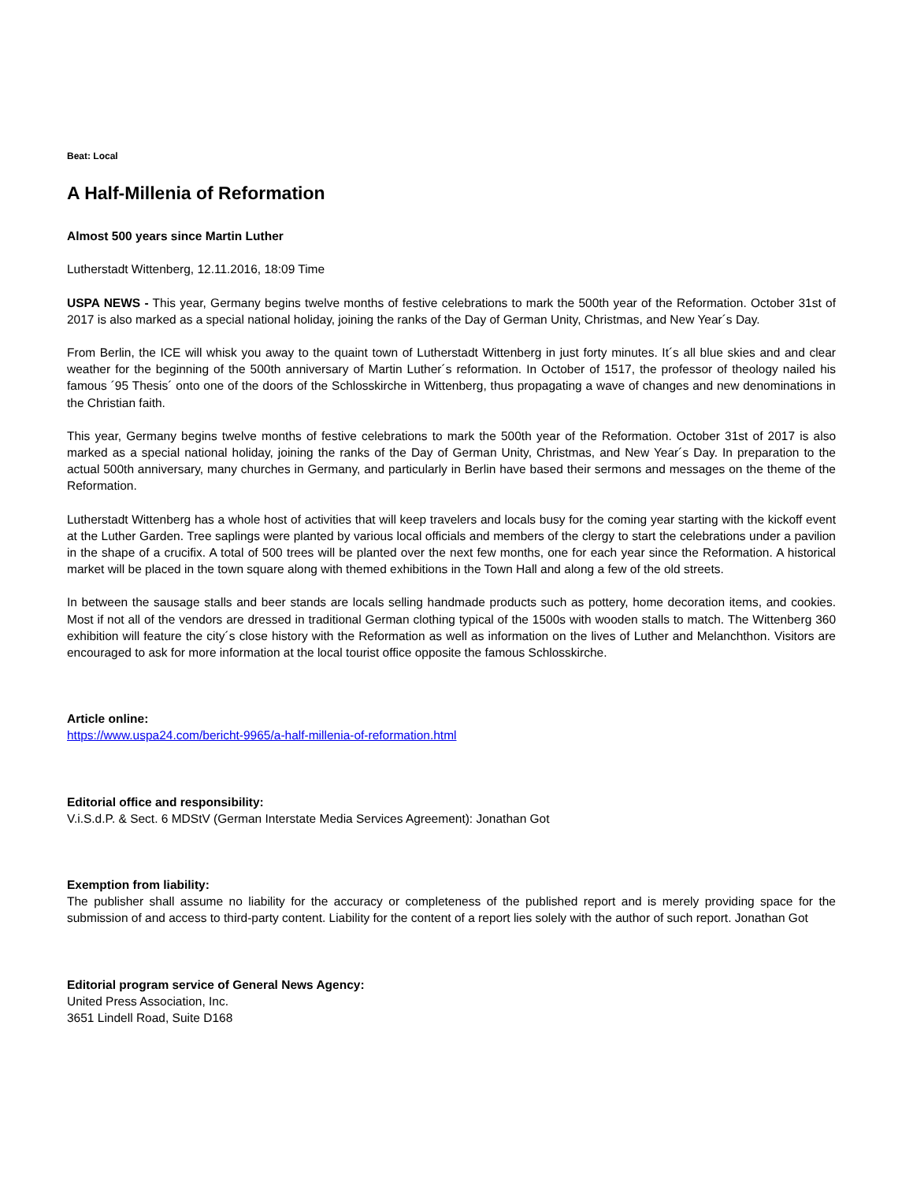Beat: Local
A Half-Millenia of Reformation
Almost 500 years since Martin Luther
Lutherstadt Wittenberg, 12.11.2016, 18:09 Time
USPA NEWS - This year, Germany begins twelve months of festive celebrations to mark the 500th year of the Reformation. October 31st of 2017 is also marked as a special national holiday, joining the ranks of the Day of German Unity, Christmas, and New Year´s Day.
From Berlin, the ICE will whisk you away to the quaint town of Lutherstadt Wittenberg in just forty minutes. It´s all blue skies and and clear weather for the beginning of the 500th anniversary of Martin Luther´s reformation. In October of 1517, the professor of theology nailed his famous ´95 Thesis´ onto one of the doors of the Schlosskirche in Wittenberg, thus propagating a wave of changes and new denominations in the Christian faith.
This year, Germany begins twelve months of festive celebrations to mark the 500th year of the Reformation. October 31st of 2017 is also marked as a special national holiday, joining the ranks of the Day of German Unity, Christmas, and New Year´s Day. In preparation to the actual 500th anniversary, many churches in Germany, and particularly in Berlin have based their sermons and messages on the theme of the Reformation.
Lutherstadt Wittenberg has a whole host of activities that will keep travelers and locals busy for the coming year starting with the kickoff event at the Luther Garden. Tree saplings were planted by various local officials and members of the clergy to start the celebrations under a pavilion in the shape of a crucifix. A total of 500 trees will be planted over the next few months, one for each year since the Reformation. A historical market will be placed in the town square along with themed exhibitions in the Town Hall and along a few of the old streets.
In between the sausage stalls and beer stands are locals selling handmade products such as pottery, home decoration items, and cookies. Most if not all of the vendors are dressed in traditional German clothing typical of the 1500s with wooden stalls to match. The Wittenberg 360 exhibition will feature the city´s close history with the Reformation as well as information on the lives of Luther and Melanchthon. Visitors are encouraged to ask for more information at the local tourist office opposite the famous Schlosskirche.
Article online:
https://www.uspa24.com/bericht-9965/a-half-millenia-of-reformation.html
Editorial office and responsibility:
V.i.S.d.P. & Sect. 6 MDStV (German Interstate Media Services Agreement): Jonathan Got
Exemption from liability:
The publisher shall assume no liability for the accuracy or completeness of the published report and is merely providing space for the submission of and access to third-party content. Liability for the content of a report lies solely with the author of such report. Jonathan Got
Editorial program service of General News Agency:
United Press Association, Inc.
3651 Lindell Road, Suite D168